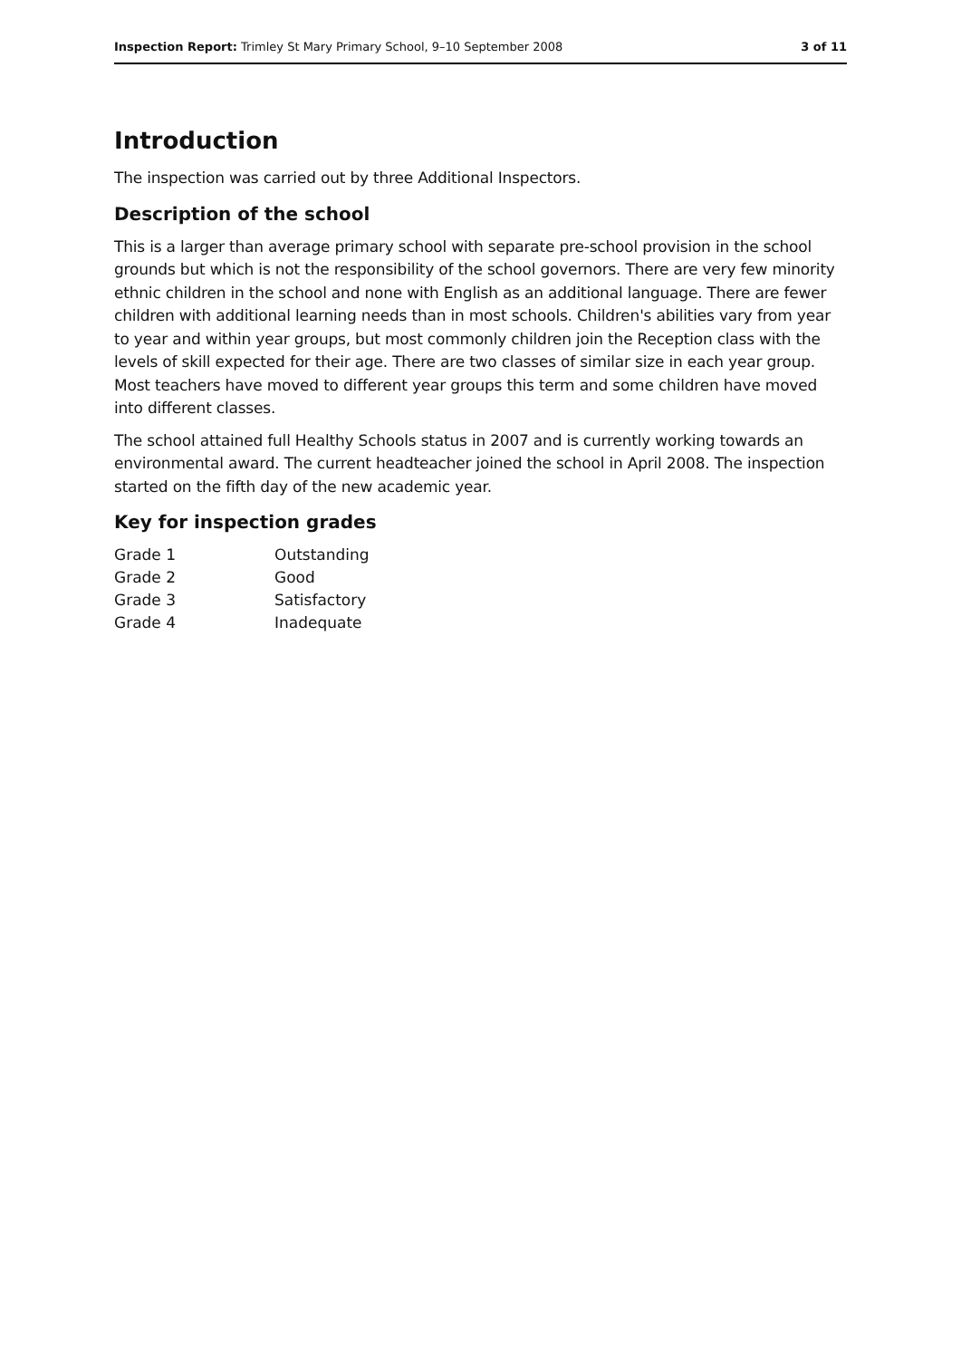Inspection Report: Trimley St Mary Primary School, 9–10 September 2008 3 of 11
Introduction
The inspection was carried out by three Additional Inspectors.
Description of the school
This is a larger than average primary school with separate pre-school provision in the school grounds but which is not the responsibility of the school governors. There are very few minority ethnic children in the school and none with English as an additional language. There are fewer children with additional learning needs than in most schools. Children's abilities vary from year to year and within year groups, but most commonly children join the Reception class with the levels of skill expected for their age. There are two classes of similar size in each year group. Most teachers have moved to different year groups this term and some children have moved into different classes.
The school attained full Healthy Schools status in 2007 and is currently working towards an environmental award. The current headteacher joined the school in April 2008. The inspection started on the fifth day of the new academic year.
Key for inspection grades
| Grade 1 | Outstanding |
| Grade 2 | Good |
| Grade 3 | Satisfactory |
| Grade 4 | Inadequate |